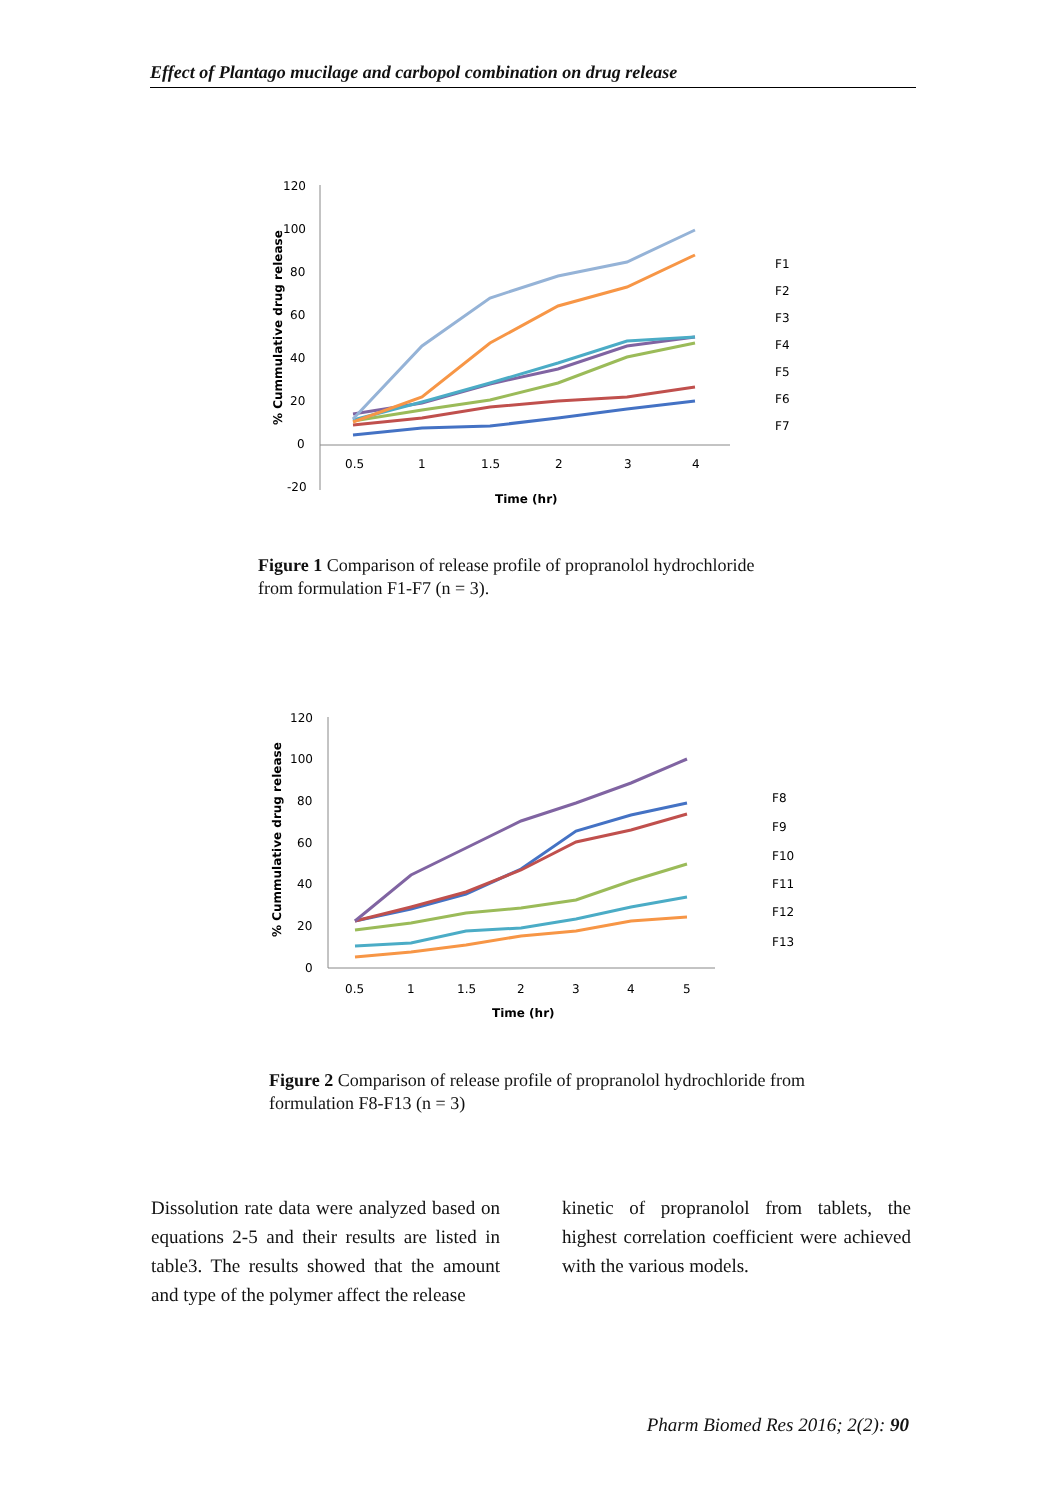Effect of Plantago mucilage and carbopol combination on drug release
120
100
80
60
40
20
0
-20
0.5
1
1.5
2
3
4
Time (hr)
% Cummulative drug release
F1
F2
F3
F4
F5
F6
F7
Figure 1 Comparison of release profile of propranolol hydrochloride
from formulation F1-F7 (n = 3).
120
100
80
60
40
20
0
0.5
1
1.5
2
3
4
5
Time (hr)
% Cummulative drug release
F8
F9
F10
F11
F12
F13
Figure 2 Comparison of release profile of propranolol hydrochloride from
formulation F8-F13 (n = 3)
Dissolution rate data were analyzed based on equations 2-5 and their results are listed in table3. The results showed that the amount and type of the polymer affect the release
kinetic of propranolol from tablets, the highest correlation coefficient were achieved with the various models.
Pharm Biomed Res 2016; 2(2): 90